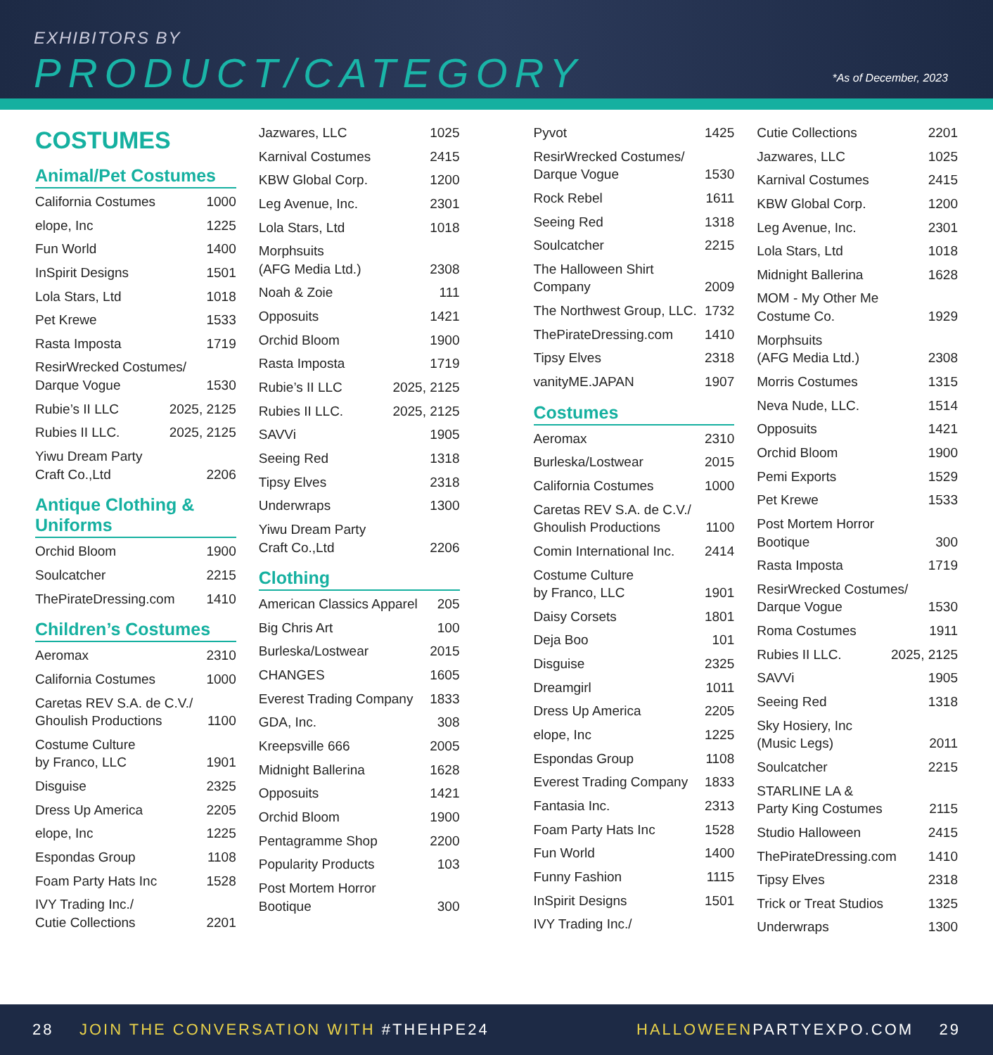EXHIBITORS BY
PRODUCT/CATEGORY *As of December, 2023
COSTUMES
Animal/Pet Costumes
California Costumes 1000
elope, Inc 1225
Fun World 1400
InSpirit Designs 1501
Lola Stars, Ltd 1018
Pet Krewe 1533
Rasta Imposta 1719
ResirWrecked Costumes/
Darque Vogue
1530
Rubie’s II LLC 2025, 2125
Rubies II LLC. 2025, 2125
Yiwu Dream Party
Craft Co.,Ltd
2206
Antique Clothing & Uniforms
Orchid Bloom 1900
Soulcatcher 2215
ThePirateDressing.com 1410
Children’s Costumes
Aeromax 2310
California Costumes 1000
Caretas REV S.A. de C.V./
Ghoulish Productions
1100
Costume Culture
by Franco, LLC
1901
Disguise 2325
Dress Up America 2205
elope, Inc 1225
Espondas Group 1108
Foam Party Hats Inc 1528
IVY Trading Inc./
Cutie Collections
2201
Jazwares, LLC 1025
Karnival Costumes 2415
KBW Global Corp. 1200
Leg Avenue, Inc. 2301
Lola Stars, Ltd 1018
Morphsuits
(AFG Media Ltd.)
2308
Noah & Zoie 111
Opposuits 1421
Orchid Bloom 1900
Rasta Imposta 1719
Rubie’s II LLC 2025, 2125
Rubies II LLC. 2025, 2125
SAVVi 1905
Seeing Red 1318
Tipsy Elves 2318
Underwraps 1300
Yiwu Dream Party
Craft Co.,Ltd
2206
Clothing
American Classics Apparel 205
Big Chris Art 100
Burleska/Lostwear 2015
CHANGES 1605
Everest Trading Company 1833
GDA, Inc. 308
Kreepsville 666 2005
Midnight Ballerina 1628
Opposuits 1421
Orchid Bloom 1900
Pentagramme Shop 2200
Popularity Products 103
Post Mortem Horror
Bootique
300
Pyvot 1425
ResirWrecked Costumes/
Darque Vogue
1530
Rock Rebel 1611
Seeing Red 1318
Soulcatcher 2215
The Halloween Shirt
Company
2009
The Northwest Group, LLC. 1732
ThePirateDressing.com 1410
Tipsy Elves 2318
vanityME.JAPAN 1907
Costumes
Aeromax 2310
Burleska/Lostwear 2015
California Costumes 1000
Caretas REV S.A. de C.V./
Ghoulish Productions
1100
Comin International Inc. 2414
Costume Culture
by Franco, LLC
1901
Daisy Corsets 1801
Deja Boo 101
Disguise 2325
Dreamgirl 1011
Dress Up America 2205
elope, Inc 1225
Espondas Group 1108
Everest Trading Company 1833
Fantasia Inc. 2313
Foam Party Hats Inc 1528
Fun World 1400
Funny Fashion 1115
InSpirit Designs 1501
IVY Trading Inc./
Cutie Collections 2201
Jazwares, LLC 1025
Karnival Costumes 2415
KBW Global Corp. 1200
Leg Avenue, Inc. 2301
Lola Stars, Ltd 1018
Midnight Ballerina 1628
MOM - My Other Me
Costume Co.
1929
Morphsuits
(AFG Media Ltd.)
2308
Morris Costumes 1315
Neva Nude, LLC. 1514
Opposuits 1421
Orchid Bloom 1900
Pemi Exports 1529
Pet Krewe 1533
Post Mortem Horror
Bootique
300
Rasta Imposta 1719
ResirWrecked Costumes/
Darque Vogue
1530
Roma Costumes 1911
Rubies II LLC. 2025, 2125
SAVVi 1905
Seeing Red 1318
Sky Hosiery, Inc
(Music Legs)
2011
Soulcatcher 2215
STARLINE LA &
Party King Costumes
2115
Studio Halloween 2415
ThePirateDressing.com 1410
Tipsy Elves 2318
Trick or Treat Studios 1325
Underwraps 1300
28 JOIN THE CONVERSATION WITH #THEHPE24 HALLOWEENPARTYEXPO.COM 29